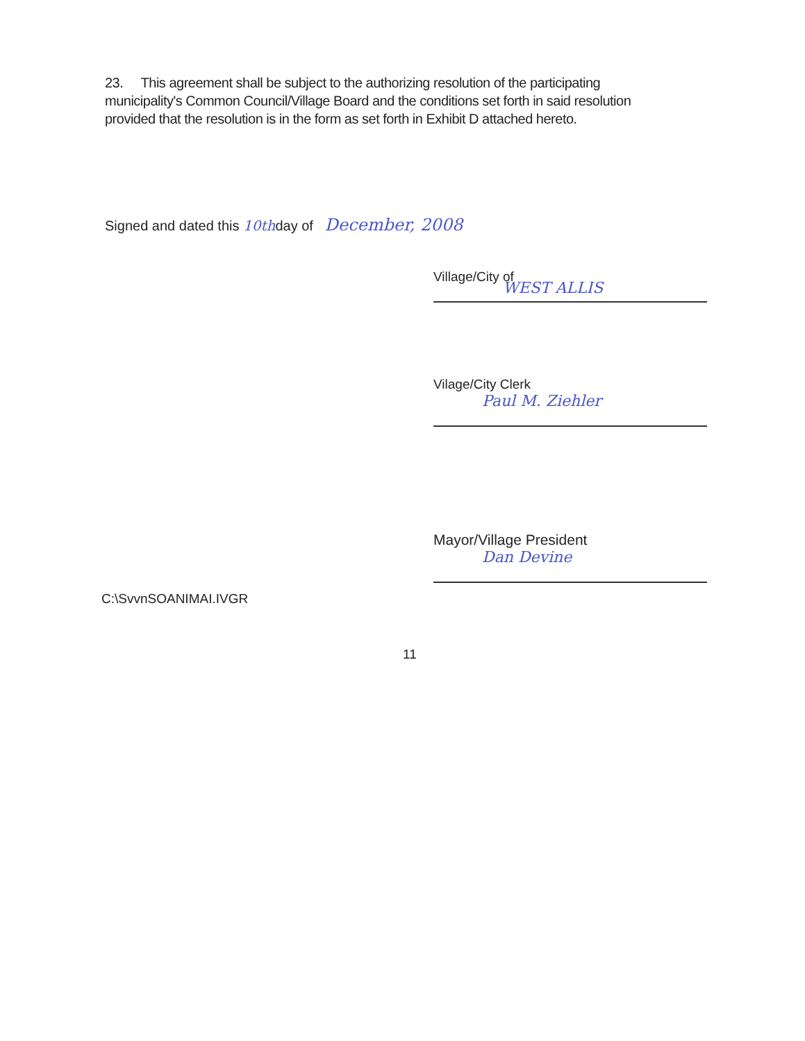23. This agreement shall be subject to the authorizing resolution of the participating municipality's Common Council/Village Board and the conditions set forth in said resolution provided that the resolution is in the form as set forth in Exhibit D attached hereto.
Signed and dated this 10thday of December, 2008
Village/City of
WEST ALLIS
Vilage/City Clerk
Paul M. Ziehler
Mayor/Village President
Dan Devine
C:\SvvnSOANIMAI.IVGR
11